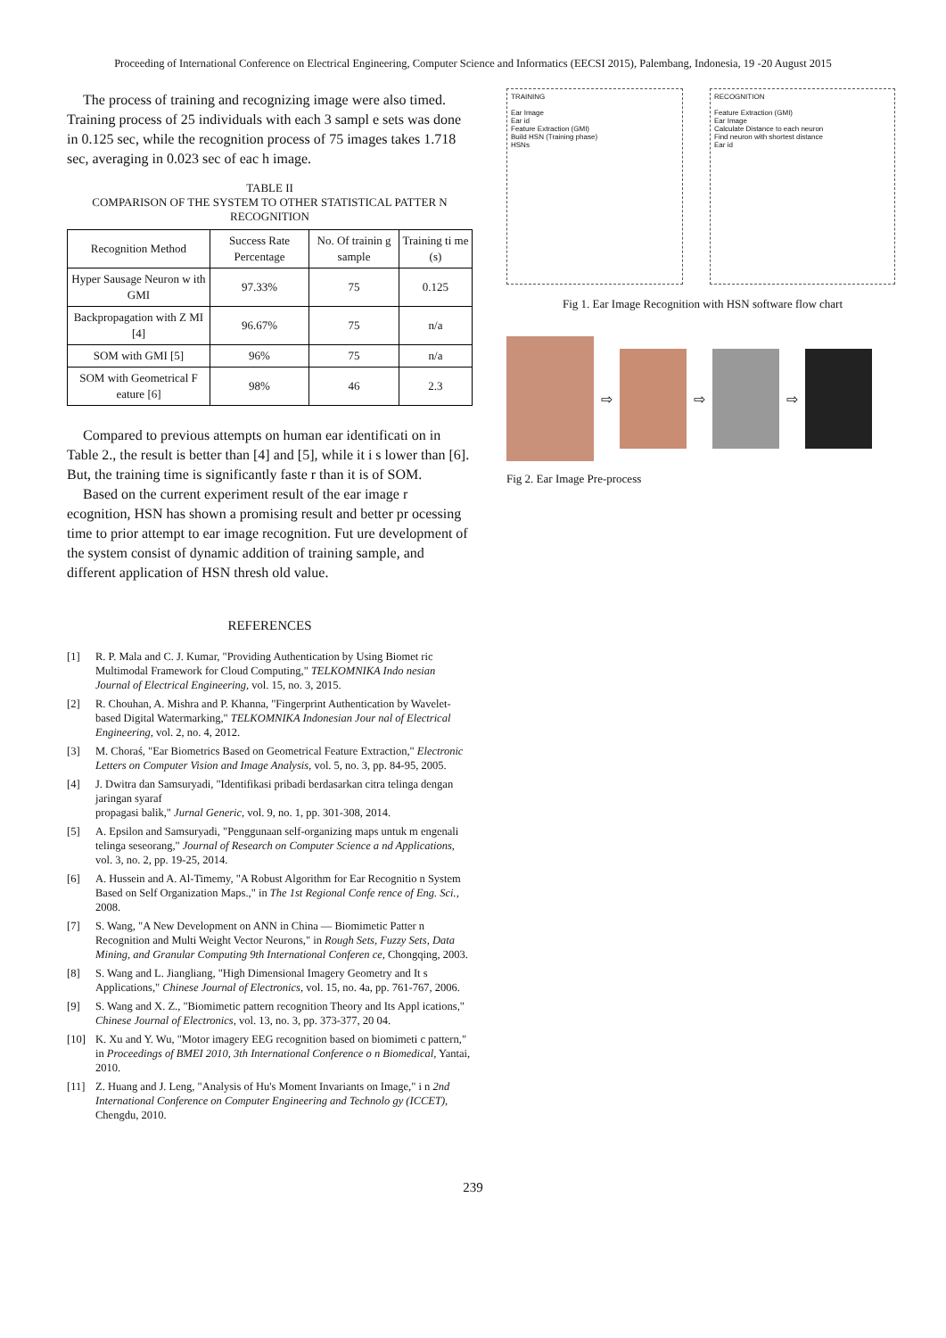Proceeding of International Conference on Electrical Engineering, Computer Science and Informatics (EECSI 2015), Palembang, Indonesia, 19 -20 August 2015
The process of training and recognizing image were also timed. Training process of 25 individuals with each 3 sampl e sets was done in 0.125 sec, while the recognition process of 75 images takes 1.718 sec, averaging in 0.023 sec of eac h image.
TABLE II
COMPARISON OF THE SYSTEM TO OTHER STATISTICAL PATTER N RECOGNITION
| Recognition Method | Success Rate Percentage | No. Of trainin g sample | Training ti me (s) |
| Hyper Sausage Neuron w ith GMI | 97.33% | 75 | 0.125 |
| Backpropagation with Z MI [4] | 96.67% | 75 | n/a |
| SOM with GMI [5] | 96% | 75 | n/a |
| SOM with Geometrical F eature [6] | 98% | 46 | 2.3 |
Compared to previous attempts on human ear identificati on in Table 2., the result is better than [4] and [5], while it i s lower than [6]. But, the training time is significantly faste r than it is of SOM.
Based on the current experiment result of the ear image r ecognition, HSN has shown a promising result and better pr ocessing time to prior attempt to ear image recognition. Fut ure development of the system consist of dynamic addition of training sample, and different application of HSN thresh old value.
REFERENCES
[1] R. P. Mala and C. J. Kumar, "Providing Authentication by Using Biomet ric Multimodal Framework for Cloud Computing," TELKOMNIKA Indo nesian Journal of Electrical Engineering, vol. 15, no. 3, 2015.
[2] R. Chouhan, A. Mishra and P. Khanna, "Fingerprint Authentication by Wavelet-based Digital Watermarking," TELKOMNIKA Indonesian Jour nal of Electrical Engineering, vol. 2, no. 4, 2012.
[3] M. Choraś, "Ear Biometrics Based on Geometrical Feature Extraction," Electronic Letters on Computer Vision and Image Analysis, vol. 5, no. 3, pp. 84-95, 2005.
[4] J. Dwitra dan Samsuryadi, "Identifikasi pribadi berdasarkan citra telinga dengan jaringan syaraf
propagasi balik," Jurnal Generic, vol. 9, no. 1, pp. 301-308, 2014.
[5] A. Epsilon and Samsuryadi, "Penggunaan self-organizing maps untuk m engenali telinga seseorang," Journal of Research on Computer Science a nd Applications, vol. 3, no. 2, pp. 19-25, 2014.
[6] A. Hussein and A. Al-Timemy, "A Robust Algorithm for Ear Recognitio n System Based on Self Organization Maps.," in The 1st Regional Confe rence of Eng. Sci., 2008.
[7] S. Wang, "A New Development on ANN in China — Biomimetic Patter n Recognition and Multi Weight Vector Neurons," in Rough Sets, Fuzzy Sets, Data Mining, and Granular Computing 9th International Conferen ce, Chongqing, 2003.
[8] S. Wang and L. Jiangliang, "High Dimensional Imagery Geometry and It s Applications," Chinese Journal of Electronics, vol. 15, no. 4a, pp. 761-767, 2006.
[9] S. Wang and X. Z., "Biomimetic pattern recognition Theory and Its Appl ications," Chinese Journal of Electronics, vol. 13, no. 3, pp. 373-377, 20 04.
[10] K. Xu and Y. Wu, "Motor imagery EEG recognition based on biomimeti c pattern," in Proceedings of BMEI 2010, 3th International Conference o n Biomedical, Yantai, 2010.
[11] Z. Huang and J. Leng, "Analysis of Hu's Moment Invariants on Image," i n 2nd International Conference on Computer Engineering and Technolo gy (ICCET), Chengdu, 2010.
TRAINING
Ear Image
Ear id
Feature Extraction (GMI)
Build HSN (Training phase)
HSNs
RECOGNITION
Feature Extraction (GMI)
Ear Image
Calculate Distance to each neuron
Find neuron with shortest distance
Ear id
Fig 1. Ear Image Recognition with HSN software flow chart
⇨ ⇨ ⇨
Fig 2. Ear Image Pre-process
239